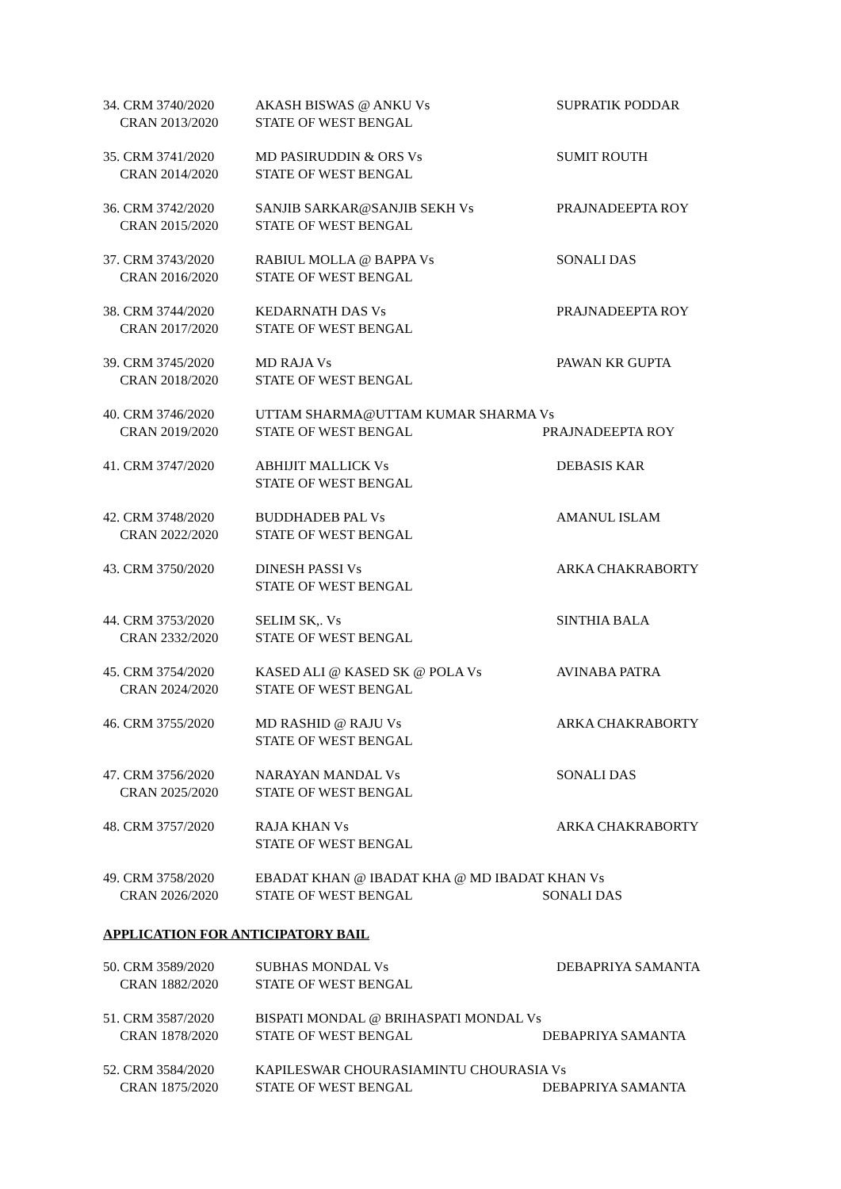| 34. CRM 3740/2020 CRAN 2013/2020 | AKASH BISWAS @ ANKU Vs STATE OF WEST BENGAL | SUPRATIK PODDAR |
| 35. CRM 3741/2020 CRAN 2014/2020 | MD PASIRUDDIN & ORS Vs STATE OF WEST BENGAL | SUMIT ROUTH |
| 36. CRM 3742/2020 CRAN 2015/2020 | SANJIB SARKAR@SANJIB SEKH Vs STATE OF WEST BENGAL | PRAJNADEEPTA ROY |
| 37. CRM 3743/2020 CRAN 2016/2020 | RABIUL MOLLA @ BAPPA Vs STATE OF WEST BENGAL | SONALI DAS |
| 38. CRM 3744/2020 CRAN 2017/2020 | KEDARNATH DAS Vs STATE OF WEST BENGAL | PRAJNADEEPTA ROY |
| 39. CRM 3745/2020 CRAN 2018/2020 | MD RAJA Vs STATE OF WEST BENGAL | PAWAN KR GUPTA |
| 40. CRM 3746/2020 CRAN 2019/2020 | UTTAM SHARMA@UTTAM KUMAR SHARMA Vs STATE OF WEST BENGAL PRAJNADEEPTA ROY | |
| 41. CRM 3747/2020 | ABHIJIT MALLICK Vs STATE OF WEST BENGAL | DEBASIS KAR |
| 42. CRM 3748/2020 CRAN 2022/2020 | BUDDHADEB PAL Vs STATE OF WEST BENGAL | AMANUL ISLAM |
| 43. CRM 3750/2020 | DINESH PASSI Vs STATE OF WEST BENGAL | ARKA CHAKRABORTY |
| 44. CRM 3753/2020 CRAN 2332/2020 | SELIM SK,. Vs STATE OF WEST BENGAL | SINTHIA BALA |
| 45. CRM 3754/2020 CRAN 2024/2020 | KASED ALI @ KASED SK @ POLA Vs STATE OF WEST BENGAL | AVINABA PATRA |
| 46. CRM 3755/2020 | MD RASHID @ RAJU Vs STATE OF WEST BENGAL | ARKA CHAKRABORTY |
| 47. CRM 3756/2020 CRAN 2025/2020 | NARAYAN MANDAL Vs STATE OF WEST BENGAL | SONALI DAS |
| 48. CRM 3757/2020 | RAJA KHAN Vs STATE OF WEST BENGAL | ARKA CHAKRABORTY |
| 49. CRM 3758/2020 CRAN 2026/2020 | EBADAT KHAN @ IBADAT KHA @ MD IBADAT KHAN Vs STATE OF WEST BENGAL SONALI DAS | |
APPLICATION FOR ANTICIPATORY BAIL
| 50. CRM 3589/2020 CRAN 1882/2020 | SUBHAS MONDAL Vs STATE OF WEST BENGAL | DEBAPRIYA SAMANTA |
| 51. CRM 3587/2020 CRAN 1878/2020 | BISPATI MONDAL @ BRIHASPATI MONDAL Vs STATE OF WEST BENGAL DEBAPRIYA SAMANTA | |
| 52. CRM 3584/2020 CRAN 1875/2020 | KAPILESWAR CHOURASIAMINTU CHOURASIA Vs STATE OF WEST BENGAL DEBAPRIYA SAMANTA | |